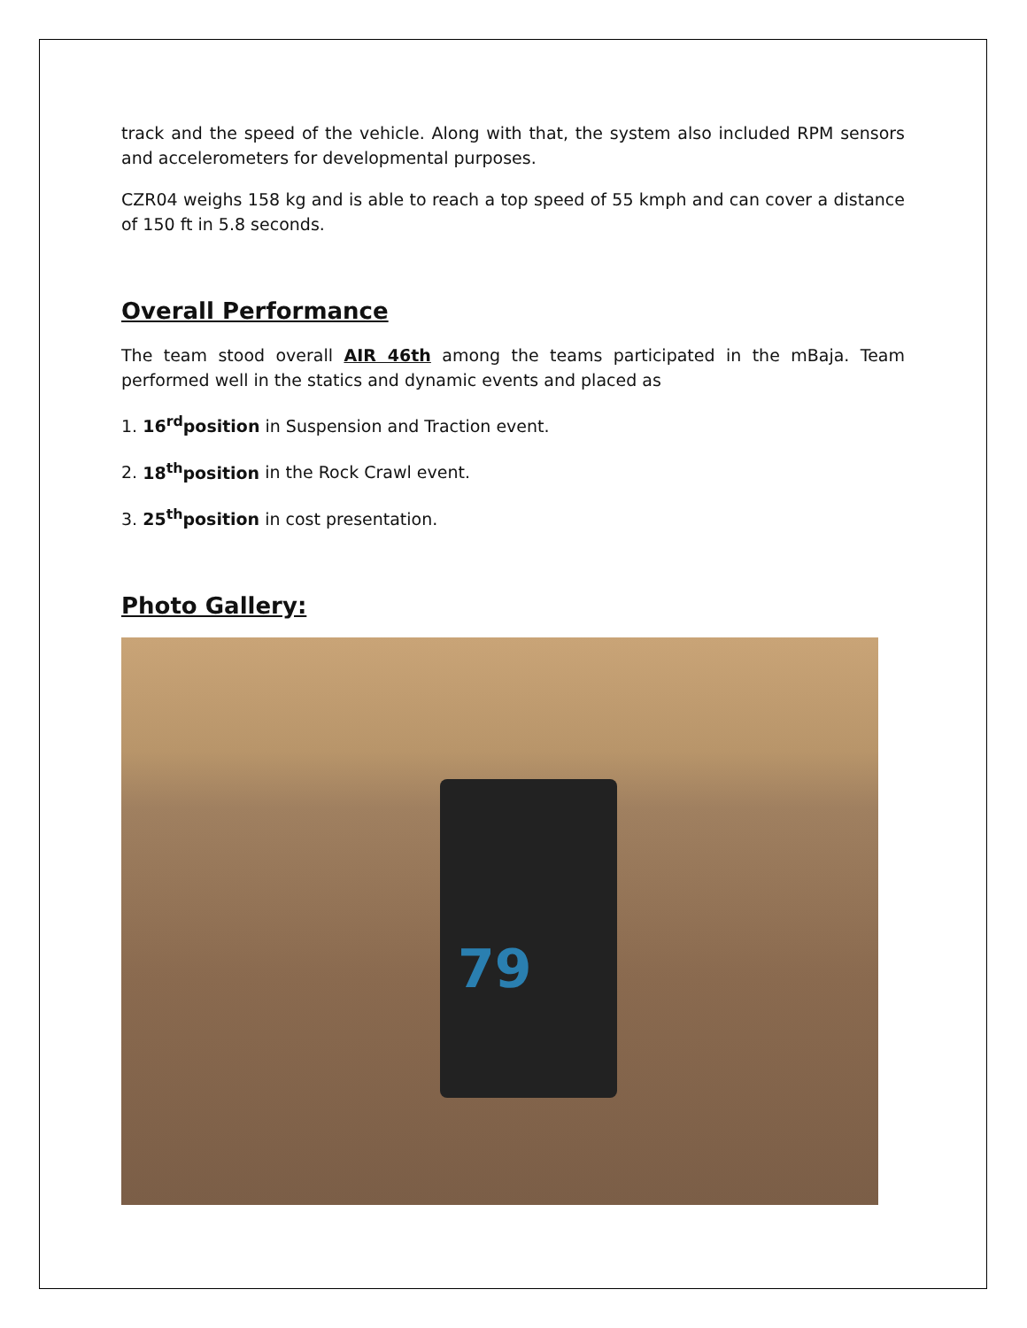track and the speed of the vehicle. Along with that, the system also included RPM sensors and accelerometers for developmental purposes.
CZR04 weighs 158 kg and is able to reach a top speed of 55 kmph and can cover a distance of 150 ft in 5.8 seconds.
Overall Performance
The team stood overall AIR 46th among the teams participated in the mBaja. Team performed well in the statics and dynamic events and placed as
1. 16<sup>rd</sup>position in Suspension and Traction event.
2. 18<sup>th</sup>position in the Rock Crawl event.
3. 25<sup>th</sup>position in cost presentation.
Photo Gallery:
79